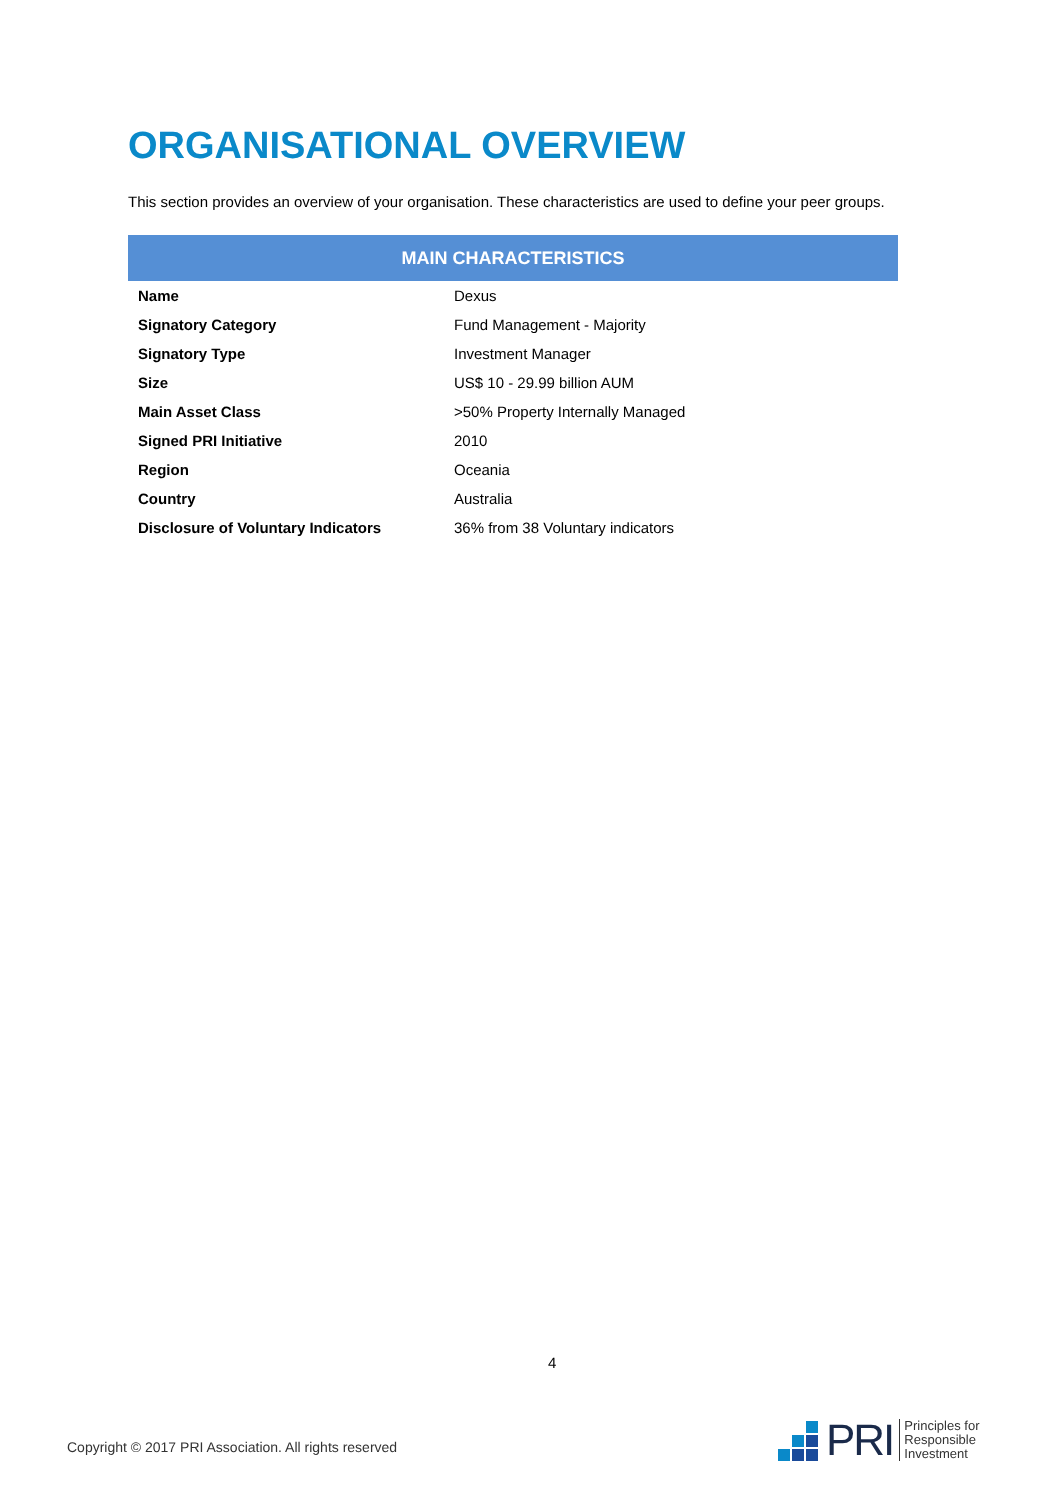ORGANISATIONAL OVERVIEW
This section provides an overview of your organisation. These characteristics are used to define your peer groups.
| MAIN CHARACTERISTICS | |
| --- | --- |
| Name | Dexus |
| Signatory Category | Fund Management - Majority |
| Signatory Type | Investment Manager |
| Size | US$ 10 - 29.99 billion AUM |
| Main Asset Class | >50% Property Internally Managed |
| Signed PRI Initiative | 2010 |
| Region | Oceania |
| Country | Australia |
| Disclosure of Voluntary Indicators | 36% from 38 Voluntary indicators |
4
Copyright © 2017 PRI Association. All rights reserved
PRI
Principles for
Responsible
Investment